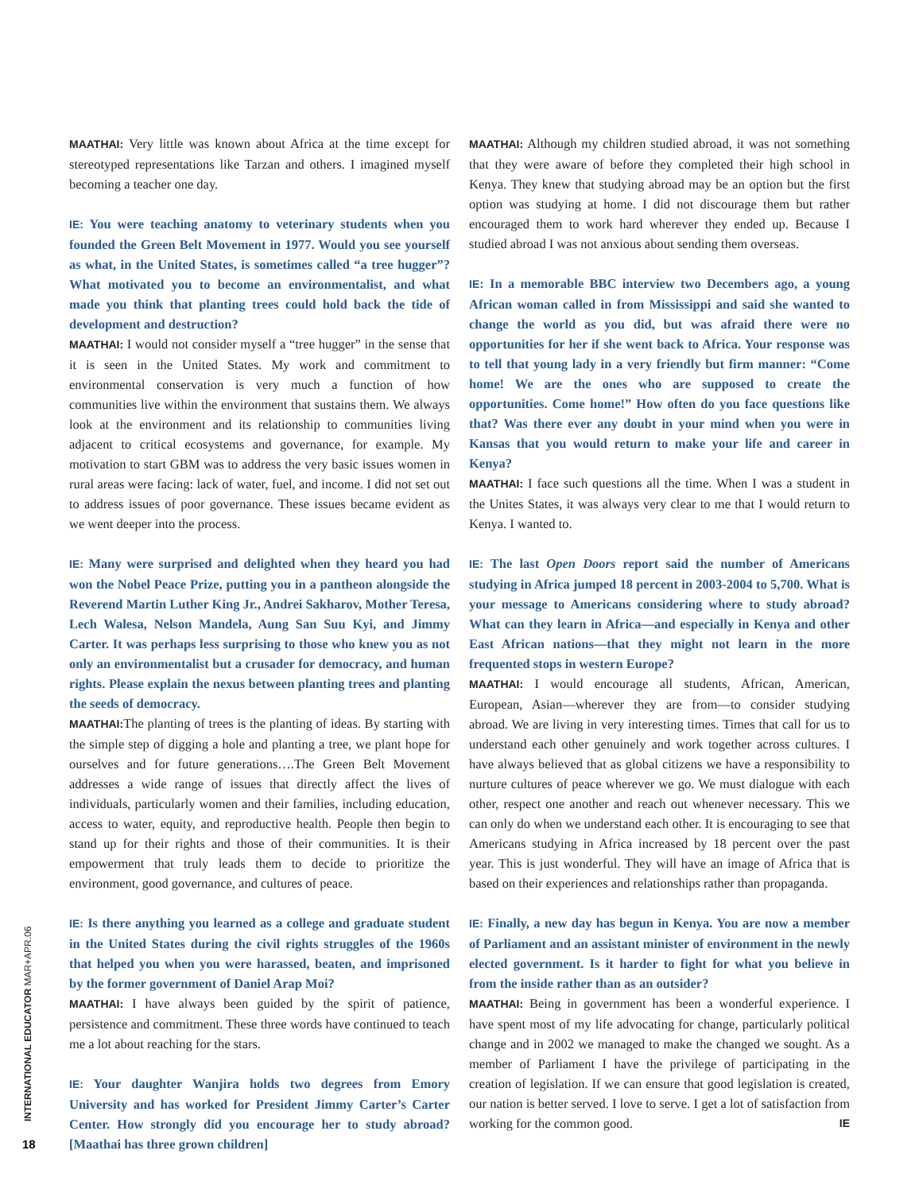MAATHAI: Very little was known about Africa at the time except for stereotyped representations like Tarzan and others. I imagined myself becoming a teacher one day.
IE: You were teaching anatomy to veterinary students when you founded the Green Belt Movement in 1977. Would you see yourself as what, in the United States, is sometimes called “a tree hugger”? What motivated you to become an environmentalist, and what made you think that planting trees could hold back the tide of development and destruction?
MAATHAI: I would not consider myself a “tree hugger” in the sense that it is seen in the United States. My work and commitment to environmental conservation is very much a function of how communities live within the environment that sustains them. We always look at the environment and its relationship to communities living adjacent to critical ecosystems and governance, for example. My motivation to start GBM was to address the very basic issues women in rural areas were facing: lack of water, fuel, and income. I did not set out to address issues of poor governance. These issues became evident as we went deeper into the process.
IE: Many were surprised and delighted when they heard you had won the Nobel Peace Prize, putting you in a pantheon alongside the Reverend Martin Luther King Jr., Andrei Sakharov, Mother Teresa, Lech Walesa, Nelson Mandela, Aung San Suu Kyi, and Jimmy Carter. It was perhaps less surprising to those who knew you as not only an environmentalist but a crusader for democracy, and human rights. Please explain the nexus between planting trees and planting the seeds of democracy.
MAATHAI: The planting of trees is the planting of ideas. By starting with the simple step of digging a hole and planting a tree, we plant hope for ourselves and for future generations….The Green Belt Movement addresses a wide range of issues that directly affect the lives of individuals, particularly women and their families, including education, access to water, equity, and reproductive health. People then begin to stand up for their rights and those of their communities. It is their empowerment that truly leads them to decide to prioritize the environment, good governance, and cultures of peace.
IE: Is there anything you learned as a college and graduate student in the United States during the civil rights struggles of the 1960s that helped you when you were harassed, beaten, and imprisoned by the former government of Daniel Arap Moi?
MAATHAI: I have always been guided by the spirit of patience, persistence and commitment. These three words have continued to teach me a lot about reaching for the stars.
IE: Your daughter Wanjira holds two degrees from Emory University and has worked for President Jimmy Carter’s Carter Center. How strongly did you encourage her to study abroad? [Maathai has three grown children]
MAATHAI: Although my children studied abroad, it was not something that they were aware of before they completed their high school in Kenya. They knew that studying abroad may be an option but the first option was studying at home. I did not discourage them but rather encouraged them to work hard wherever they ended up. Because I studied abroad I was not anxious about sending them overseas.
IE: In a memorable BBC interview two Decembers ago, a young African woman called in from Mississippi and said she wanted to change the world as you did, but was afraid there were no opportunities for her if she went back to Africa. Your response was to tell that young lady in a very friendly but firm manner: “Come home! We are the ones who are supposed to create the opportunities. Come home!” How often do you face questions like that? Was there ever any doubt in your mind when you were in Kansas that you would return to make your life and career in Kenya?
MAATHAI: I face such questions all the time. When I was a student in the Unites States, it was always very clear to me that I would return to Kenya. I wanted to.
IE: The last Open Doors report said the number of Americans studying in Africa jumped 18 percent in 2003-2004 to 5,700. What is your message to Americans considering where to study abroad? What can they learn in Africa—and especially in Kenya and other East African nations—that they might not learn in the more frequented stops in western Europe?
MAATHAI: I would encourage all students, African, American, European, Asian—wherever they are from—to consider studying abroad. We are living in very interesting times. Times that call for us to understand each other genuinely and work together across cultures. I have always believed that as global citizens we have a responsibility to nurture cultures of peace wherever we go. We must dialogue with each other, respect one another and reach out whenever necessary. This we can only do when we understand each other. It is encouraging to see that Americans studying in Africa increased by 18 percent over the past year. This is just wonderful. They will have an image of Africa that is based on their experiences and relationships rather than propaganda.
IE: Finally, a new day has begun in Kenya. You are now a member of Parliament and an assistant minister of environment in the newly elected government. Is it harder to fight for what you believe in from the inside rather than as an outsider?
MAATHAI: Being in government has been a wonderful experience. I have spent most of my life advocating for change, particularly political change and in 2002 we managed to make the changed we sought. As a member of Parliament I have the privilege of participating in the creation of legislation. If we can ensure that good legislation is created, our nation is better served. I love to serve. I get a lot of satisfaction from working for the common good. IE
INTERNATIONAL EDUCATOR MAR+APR.06
18